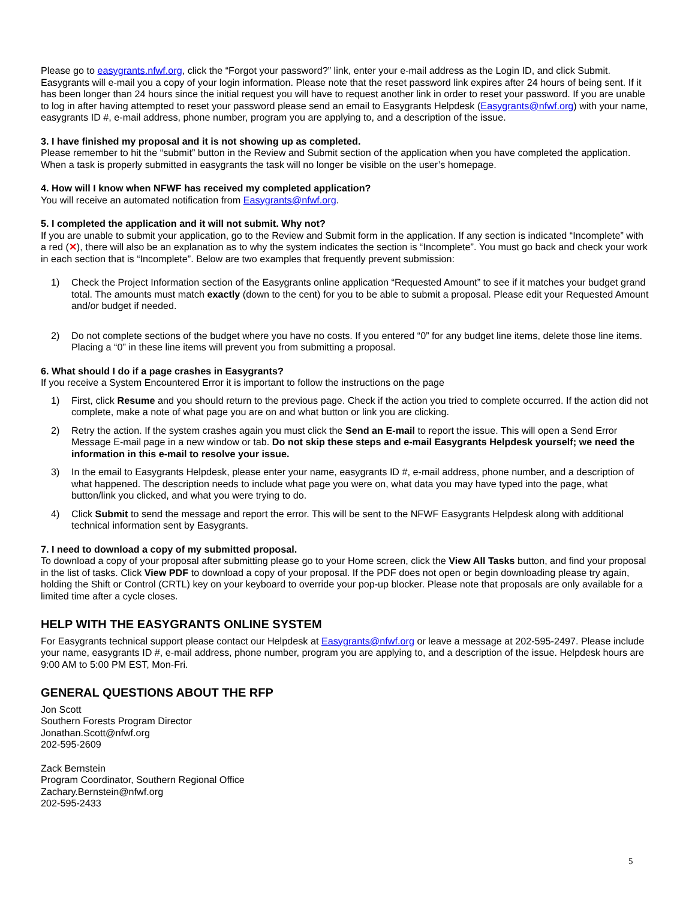Please go to easygrants.nfwf.org, click the “Forgot your password?” link, enter your e-mail address as the Login ID, and click Submit. Easygrants will e-mail you a copy of your login information. Please note that the reset password link expires after 24 hours of being sent. If it has been longer than 24 hours since the initial request you will have to request another link in order to reset your password. If you are unable to log in after having attempted to reset your password please send an email to Easygrants Helpdesk (Easygrants@nfwf.org) with your name, easygrants ID #, e-mail address, phone number, program you are applying to, and a description of the issue.
3. I have finished my proposal and it is not showing up as completed.
Please remember to hit the “submit” button in the Review and Submit section of the application when you have completed the application. When a task is properly submitted in easygrants the task will no longer be visible on the user’s homepage.
4. How will I know when NFWF has received my completed application?
You will receive an automated notification from Easygrants@nfwf.org.
5. I completed the application and it will not submit. Why not?
If you are unable to submit your application, go to the Review and Submit form in the application. If any section is indicated “Incomplete” with a red (✕), there will also be an explanation as to why the system indicates the section is “Incomplete”. You must go back and check your work in each section that is “Incomplete”. Below are two examples that frequently prevent submission:
1) Check the Project Information section of the Easygrants online application “Requested Amount” to see if it matches your budget grand total. The amounts must match exactly (down to the cent) for you to be able to submit a proposal. Please edit your Requested Amount and/or budget if needed.
2) Do not complete sections of the budget where you have no costs. If you entered “0” for any budget line items, delete those line items. Placing a “0” in these line items will prevent you from submitting a proposal.
6. What should I do if a page crashes in Easygrants?
If you receive a System Encountered Error it is important to follow the instructions on the page
1) First, click Resume and you should return to the previous page. Check if the action you tried to complete occurred. If the action did not complete, make a note of what page you are on and what button or link you are clicking.
2) Retry the action. If the system crashes again you must click the Send an E-mail to report the issue. This will open a Send Error Message E-mail page in a new window or tab. Do not skip these steps and e-mail Easygrants Helpdesk yourself; we need the information in this e-mail to resolve your issue.
3) In the email to Easygrants Helpdesk, please enter your name, easygrants ID #, e-mail address, phone number, and a description of what happened. The description needs to include what page you were on, what data you may have typed into the page, what button/link you clicked, and what you were trying to do.
4) Click Submit to send the message and report the error. This will be sent to the NFWF Easygrants Helpdesk along with additional technical information sent by Easygrants.
7. I need to download a copy of my submitted proposal.
To download a copy of your proposal after submitting please go to your Home screen, click the View All Tasks button, and find your proposal in the list of tasks. Click View PDF to download a copy of your proposal. If the PDF does not open or begin downloading please try again, holding the Shift or Control (CRTL) key on your keyboard to override your pop-up blocker. Please note that proposals are only available for a limited time after a cycle closes.
HELP WITH THE EASYGRANTS ONLINE SYSTEM
For Easygrants technical support please contact our Helpdesk at Easygrants@nfwf.org or leave a message at 202-595-2497. Please include your name, easygrants ID #, e-mail address, phone number, program you are applying to, and a description of the issue. Helpdesk hours are 9:00 AM to 5:00 PM EST, Mon-Fri.
GENERAL QUESTIONS ABOUT THE RFP
Jon Scott
Southern Forests Program Director
Jonathan.Scott@nfwf.org
202-595-2609
Zack Bernstein
Program Coordinator, Southern Regional Office
Zachary.Bernstein@nfwf.org
202-595-2433
5